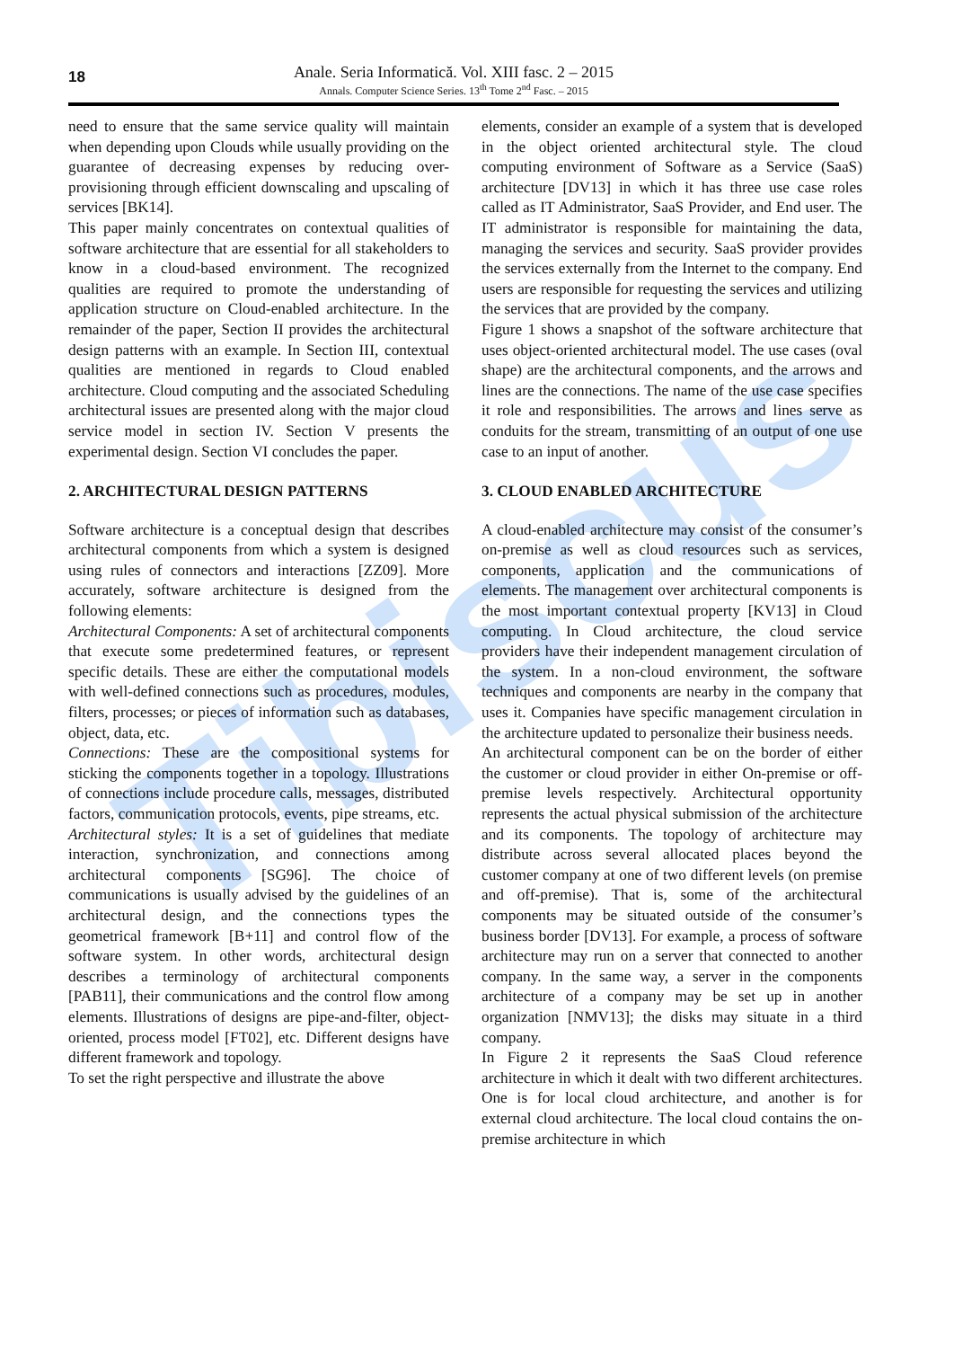Tibiscus
18
Anale. Seria Informatică. Vol. XIII fasc. 2 – 2015
Annals. Computer Science Series. 13<sup>th</sup> Tome 2<sup>nd</sup> Fasc. – 2015
need to ensure that the same service quality will maintain when depending upon Clouds while usually providing on the guarantee of decreasing expenses by reducing over-provisioning through efficient downscaling and upscaling of services [BK14].
This paper mainly concentrates on contextual qualities of software architecture that are essential for all stakeholders to know in a cloud-based environment. The recognized qualities are required to promote the understanding of application structure on Cloud-enabled architecture. In the remainder of the paper, Section II provides the architectural design patterns with an example. In Section III, contextual qualities are mentioned in regards to Cloud enabled architecture. Cloud computing and the associated Scheduling architectural issues are presented along with the major cloud service model in section IV. Section V presents the experimental design. Section VI concludes the paper.
2. ARCHITECTURAL DESIGN PATTERNS
Software architecture is a conceptual design that describes architectural components from which a system is designed using rules of connectors and interactions [ZZ09]. More accurately, software architecture is designed from the following elements:
Architectural Components: A set of architectural components that execute some predetermined features, or represent specific details. These are either the computational models with well-defined connections such as procedures, modules, filters, processes; or pieces of information such as databases, object, data, etc.
Connections: These are the compositional systems for sticking the components together in a topology. Illustrations of connections include procedure calls, messages, distributed factors, communication protocols, events, pipe streams, etc.
Architectural styles: It is a set of guidelines that mediate interaction, synchronization, and connections among architectural components [SG96]. The choice of communications is usually advised by the guidelines of an architectural design, and the connections types the geometrical framework [B+11] and control flow of the software system. In other words, architectural design describes a terminology of architectural components [PAB11], their communications and the control flow among elements. Illustrations of designs are pipe-and-filter, object-oriented, process model [FT02], etc. Different designs have different framework and topology.
To set the right perspective and illustrate the above
elements, consider an example of a system that is developed in the object oriented architectural style. The cloud computing environment of Software as a Service (SaaS) architecture [DV13] in which it has three use case roles called as IT Administrator, SaaS Provider, and End user. The IT administrator is responsible for maintaining the data, managing the services and security. SaaS provider provides the services externally from the Internet to the company. End users are responsible for requesting the services and utilizing the services that are provided by the company.
Figure 1 shows a snapshot of the software architecture that uses object-oriented architectural model. The use cases (oval shape) are the architectural components, and the arrows and lines are the connections. The name of the use case specifies it role and responsibilities. The arrows and lines serve as conduits for the stream, transmitting of an output of one use case to an input of another.
3. CLOUD ENABLED ARCHITECTURE
A cloud-enabled architecture may consist of the consumer’s on-premise as well as cloud resources such as services, components, application and the communications of elements. The management over architectural components is the most important contextual property [KV13] in Cloud computing. In Cloud architecture, the cloud service providers have their independent management circulation of the system. In a non-cloud environment, the software techniques and components are nearby in the company that uses it. Companies have specific management circulation in the architecture updated to personalize their business needs.
An architectural component can be on the border of either the customer or cloud provider in either On-premise or off-premise levels respectively. Architectural opportunity represents the actual physical submission of the architecture and its components. The topology of architecture may distribute across several allocated places beyond the customer company at one of two different levels (on premise and off-premise). That is, some of the architectural components may be situated outside of the consumer’s business border [DV13]. For example, a process of software architecture may run on a server that connected to another company. In the same way, a server in the components architecture of a company may be set up in another organization [NMV13]; the disks may situate in a third company.
In Figure 2 it represents the SaaS Cloud reference architecture in which it dealt with two different architectures. One is for local cloud architecture, and another is for external cloud architecture. The local cloud contains the on-premise architecture in which